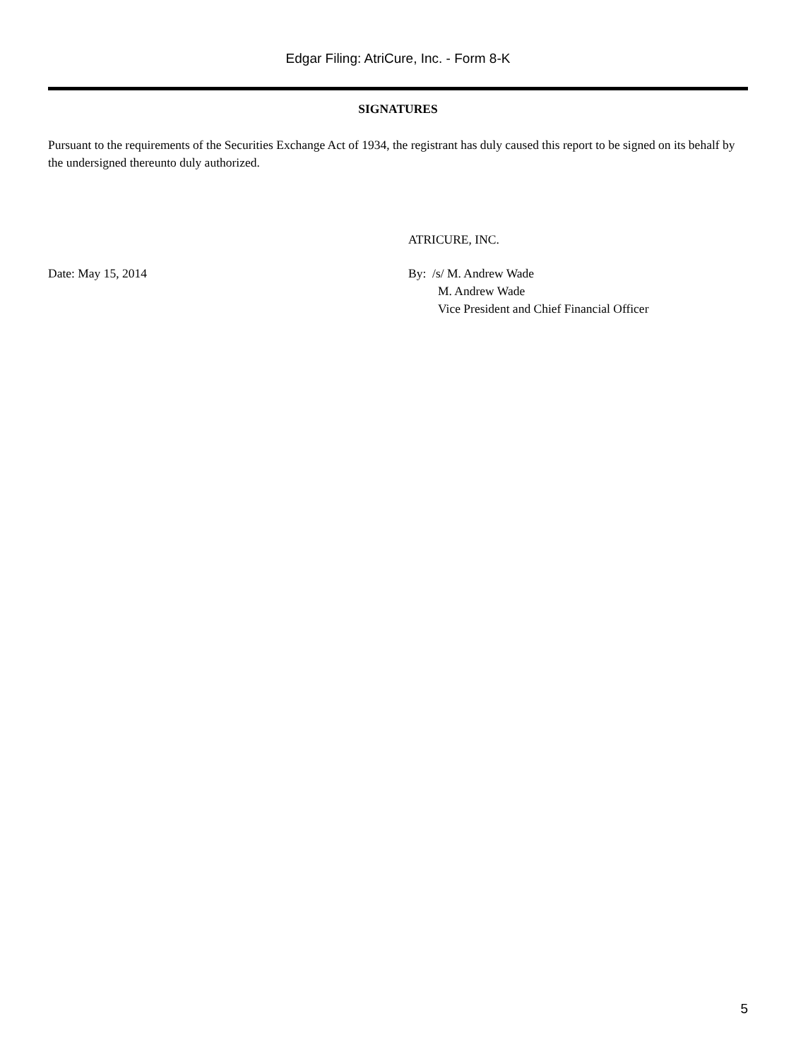Edgar Filing: AtriCure, Inc. - Form 8-K
SIGNATURES
Pursuant to the requirements of the Securities Exchange Act of 1934, the registrant has duly caused this report to be signed on its behalf by the undersigned thereunto duly authorized.
ATRICURE, INC.
Date: May 15, 2014 By: /s/ M. Andrew Wade
M. Andrew Wade
Vice President and Chief Financial Officer
5